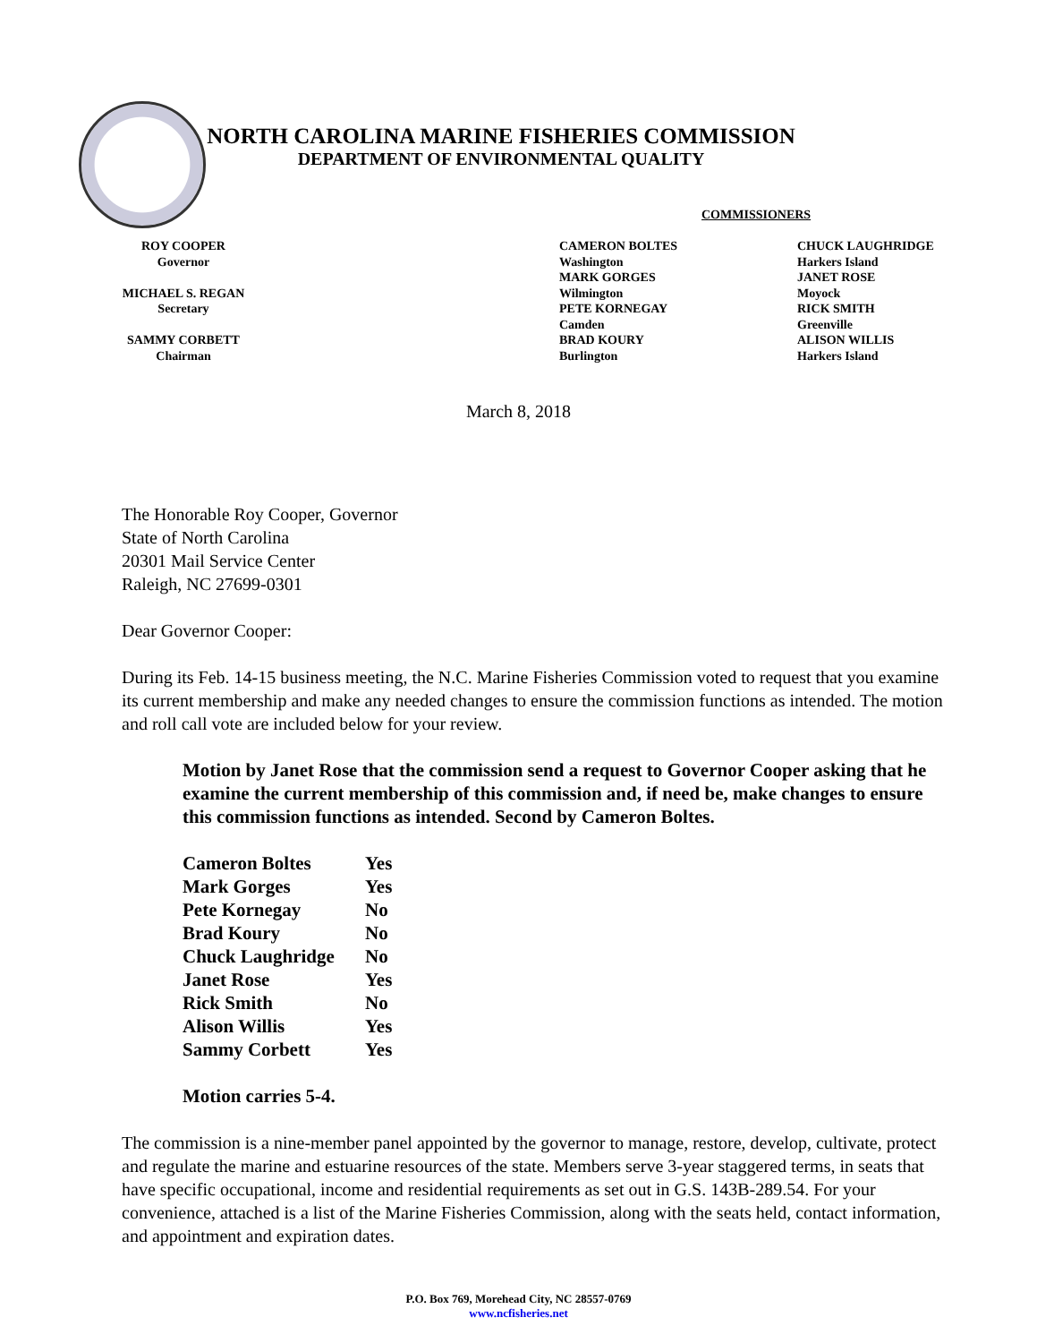NORTH CAROLINA MARINE FISHERIES COMMISSION
DEPARTMENT OF ENVIRONMENTAL QUALITY
COMMISSIONERS
ROY COOPER
Governor
MICHAEL S. REGAN
Secretary
SAMMY CORBETT
Chairman
CAMERON BOLTES
Washington
MARK GORGES
Wilmington
PETE KORNEGAY
Camden
BRAD KOURY
Burlington
CHUCK LAUGHRIDGE
Harkers Island
JANET ROSE
Moyock
RICK SMITH
Greenville
ALISON WILLIS
Harkers Island
March 8, 2018
The Honorable Roy Cooper, Governor
State of North Carolina
20301 Mail Service Center
Raleigh, NC 27699-0301
Dear Governor Cooper:
During its Feb. 14-15 business meeting, the N.C. Marine Fisheries Commission voted to request that you examine its current membership and make any needed changes to ensure the commission functions as intended. The motion and roll call vote are included below for your review.
Motion by Janet Rose that the commission send a request to Governor Cooper asking that he examine the current membership of this commission and, if need be, make changes to ensure this commission functions as intended. Second by Cameron Boltes.
| Cameron Boltes | Yes |
| Mark Gorges | Yes |
| Pete Kornegay | No |
| Brad Koury | No |
| Chuck Laughridge | No |
| Janet Rose | Yes |
| Rick Smith | No |
| Alison Willis | Yes |
| Sammy Corbett | Yes |
Motion carries 5-4.
The commission is a nine-member panel appointed by the governor to manage, restore, develop, cultivate, protect and regulate the marine and estuarine resources of the state. Members serve 3-year staggered terms, in seats that have specific occupational, income and residential requirements as set out in G.S. 143B-289.54. For your convenience, attached is a list of the Marine Fisheries Commission, along with the seats held, contact information, and appointment and expiration dates.
P.O. Box 769, Morehead City, NC 28557-0769
www.ncfisheries.net